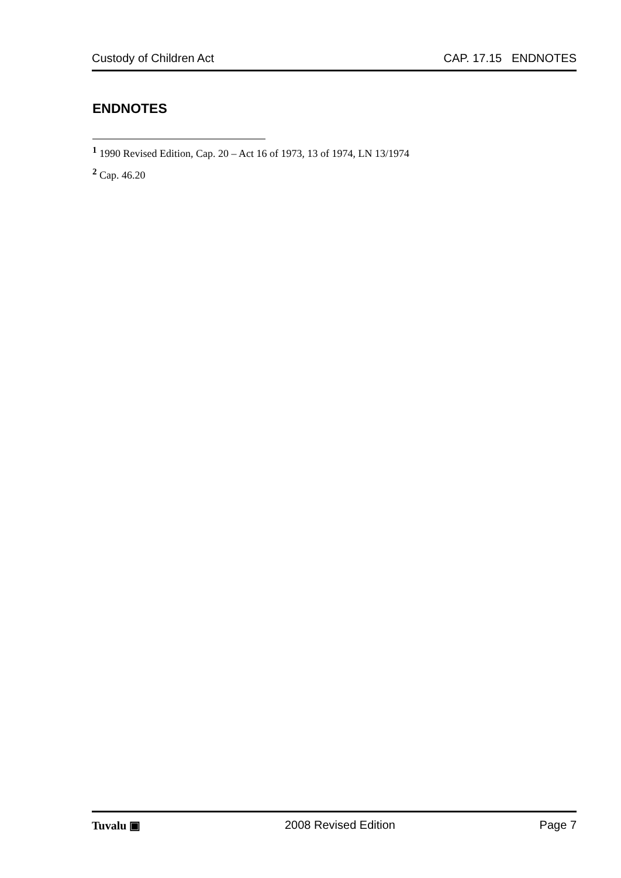Custody of Children Act CAP. 17.15 ENDNOTES
ENDNOTES
<sup>1</sup> 1990 Revised Edition, Cap. 20 – Act 16 of 1973, 13 of 1974, LN 13/1974
<sup>2</sup> Cap. 46.20
Tuvalu ▣ 2008 Revised Edition Page 7